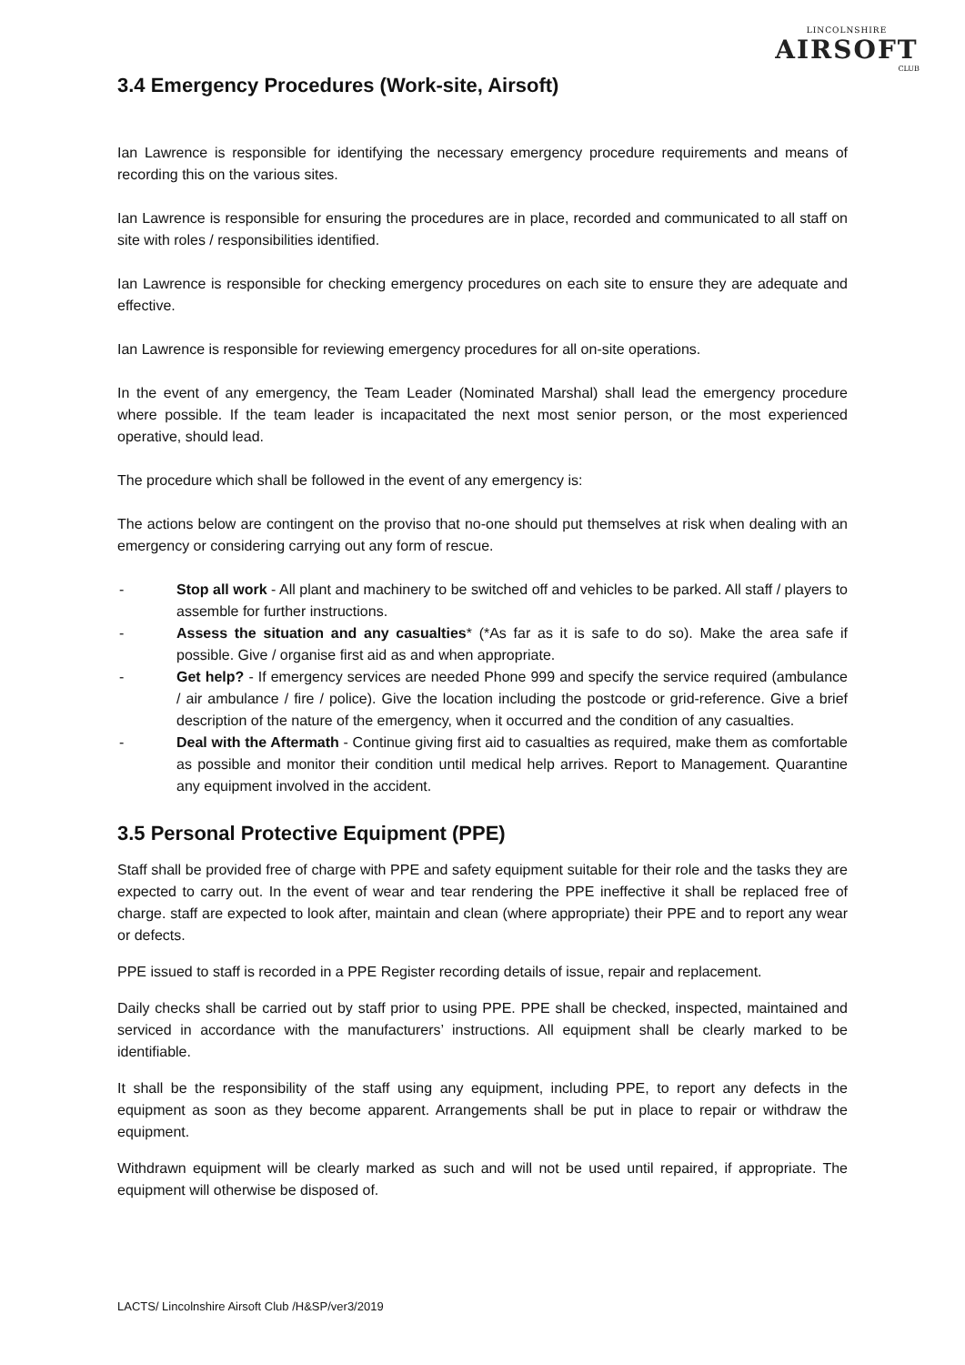LINCOLNSHIRE
AIRSOFT
CLUB
3.4 Emergency Procedures (Work-site, Airsoft)
Ian Lawrence is responsible for identifying the necessary emergency procedure requirements and means of recording this on the various sites.
Ian Lawrence is responsible for ensuring the procedures are in place, recorded and communicated to all staff on site with roles / responsibilities identified.
Ian Lawrence is responsible for checking emergency procedures on each site to ensure they are adequate and effective.
Ian Lawrence is responsible for reviewing emergency procedures for all on-site operations.
In the event of any emergency, the Team Leader (Nominated Marshal) shall lead the emergency procedure where possible. If the team leader is incapacitated the next most senior person, or the most experienced operative, should lead.
The procedure which shall be followed in the event of any emergency is:
The actions below are contingent on the proviso that no-one should put themselves at risk when dealing with an emergency or considering carrying out any form of rescue.
- Stop all work - All plant and machinery to be switched off and vehicles to be parked. All staff / players to assemble for further instructions.
- Assess the situation and any casualties* (*As far as it is safe to do so). Make the area safe if possible. Give / organise first aid as and when appropriate.
- Get help? - If emergency services are needed Phone 999 and specify the service required (ambulance / air ambulance / fire / police). Give the location including the postcode or grid-reference. Give a brief description of the nature of the emergency, when it occurred and the condition of any casualties.
- Deal with the Aftermath - Continue giving first aid to casualties as required, make them as comfortable as possible and monitor their condition until medical help arrives. Report to Management. Quarantine any equipment involved in the accident.
3.5 Personal Protective Equipment (PPE)
Staff shall be provided free of charge with PPE and safety equipment suitable for their role and the tasks they are expected to carry out. In the event of wear and tear rendering the PPE ineffective it shall be replaced free of charge. staff are expected to look after, maintain and clean (where appropriate) their PPE and to report any wear or defects.
PPE issued to staff is recorded in a PPE Register recording details of issue, repair and replacement.
Daily checks shall be carried out by staff prior to using PPE. PPE shall be checked, inspected, maintained and serviced in accordance with the manufacturers’ instructions. All equipment shall be clearly marked to be identifiable.
It shall be the responsibility of the staff using any equipment, including PPE, to report any defects in the equipment as soon as they become apparent. Arrangements shall be put in place to repair or withdraw the equipment.
Withdrawn equipment will be clearly marked as such and will not be used until repaired, if appropriate. The equipment will otherwise be disposed of.
LACTS/ Lincolnshire Airsoft Club /H&SP/ver3/2019